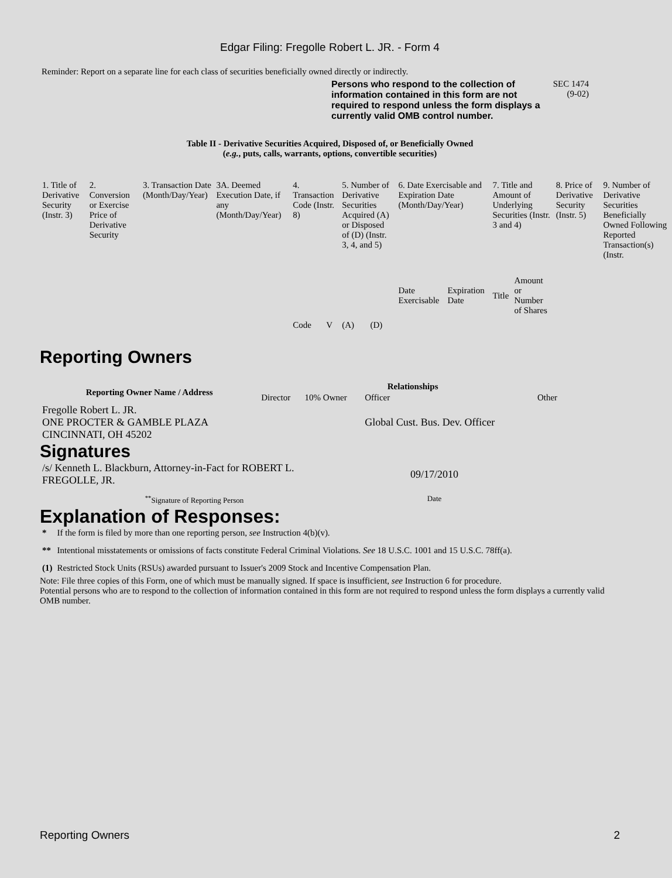Edgar Filing: Fregolle Robert L. JR. - Form 4
Reminder: Report on a separate line for each class of securities beneficially owned directly or indirectly.
Persons who respond to the collection of information contained in this form are not required to respond unless the form displays a currently valid OMB control number.
SEC 1474
(9-02)
Table II - Derivative Securities Acquired, Disposed of, or Beneficially Owned
(e.g., puts, calls, warrants, options, convertible securities)
| 1. Title of Derivative Security (Instr. 3) | 2. Conversion or Exercise Price of Derivative Security | 3. Transaction Date (Month/Day/Year) | 3A. Deemed Execution Date, if any (Month/Day/Year) | 4. Transaction Code (Instr. 8) | | 5. Number of Derivative Securities Acquired (A) or Disposed of (D) (Instr. 3, 4, and 5) | | 6. Date Exercisable and Expiration Date (Month/Day/Year) | | 7. Title and Amount of Underlying Securities (Instr. 3 and 4) | | 8. Price of Derivative Security (Instr. 5) | 9. Number of Derivative Securities Beneficially Owned Following Reported Transaction(s) (Instr. |
| --- | --- | --- | --- | --- | --- | --- | --- | --- | --- | --- | --- | --- | --- |
| | | | | Code | V | (A) | (D) | Date Exercisable | Expiration Date | Title | Amount or Number of Shares | | |
Reporting Owners
| Reporting Owner Name / Address | Relationships | | | |
| --- | --- | --- | --- | --- |
| | Director | 10% Owner | Officer | Other |
| Fregolle Robert L. JR. ONE PROCTER & GAMBLE PLAZA CINCINNATI, OH 45202 | | | Global Cust. Bus. Dev. Officer | |
Signatures
| /s/ Kenneth L. Blackburn, Attorney-in-Fact for ROBERT L. FREGOLLE, JR. | 09/17/2010 |
| <sup>**</sup> Signature of Reporting Person | Date |
Explanation of Responses:
| * | If the form is filed by more than one reporting person, see Instruction 4(b)(v). |
| ** | Intentional misstatements or omissions of facts constitute Federal Criminal Violations. See 18 U.S.C. 1001 and 15 U.S.C. 78ff(a). |
| (1) | Restricted Stock Units (RSUs) awarded pursuant to Issuer's 2009 Stock and Incentive Compensation Plan. |
Note: File three copies of this Form, one of which must be manually signed. If space is insufficient, see Instruction 6 for procedure.
Potential persons who are to respond to the collection of information contained in this form are not required to respond unless the form displays a currently valid OMB number.
Reporting Owners 2